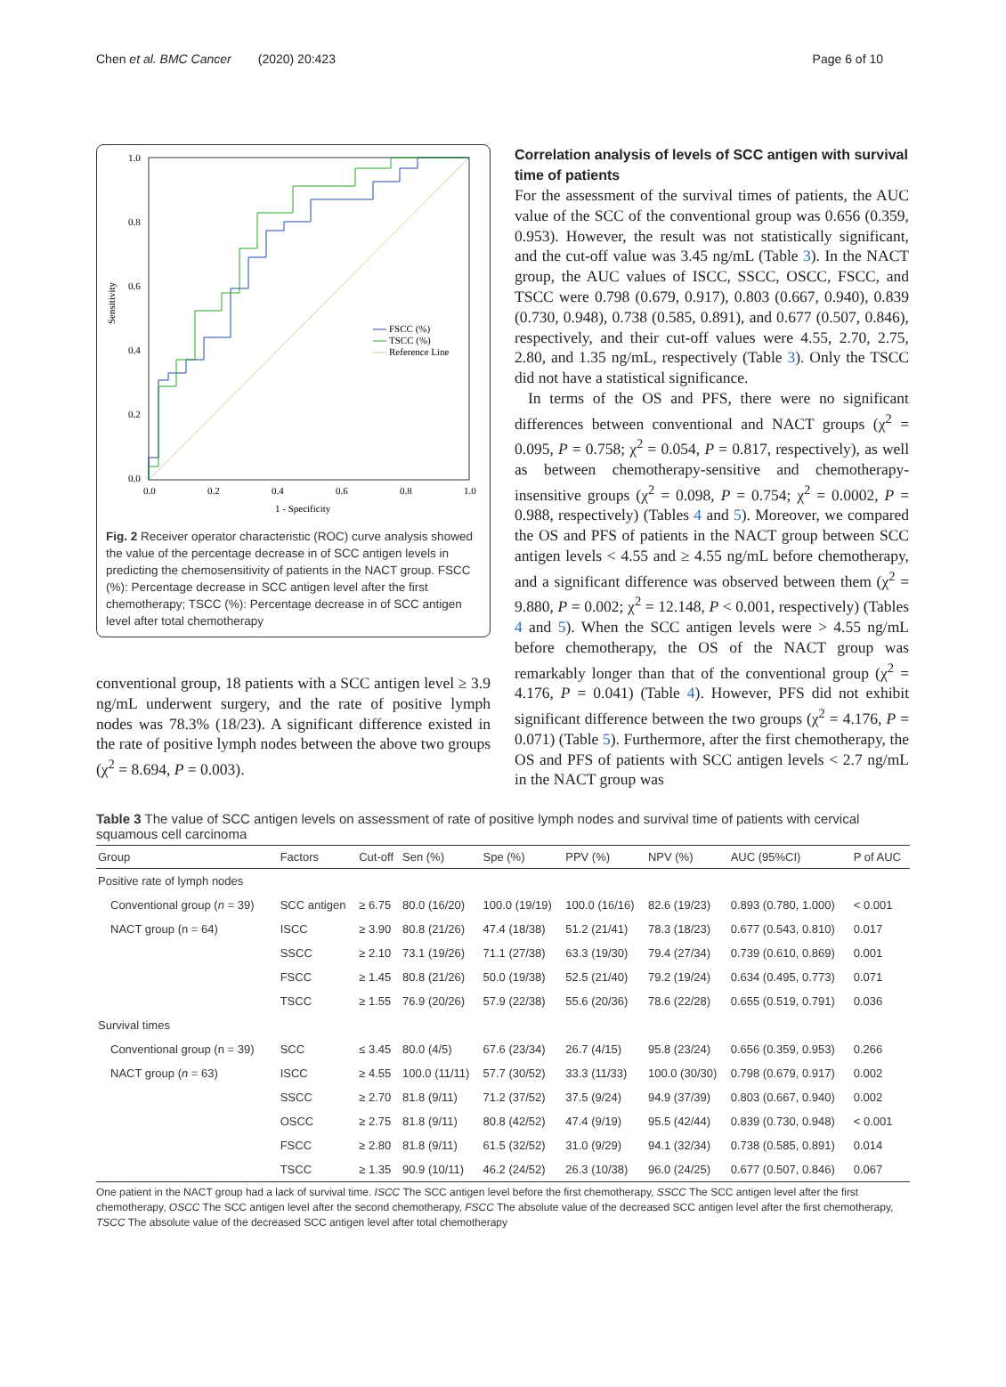Chen et al. BMC Cancer (2020) 20:423 Page 6 of 10
Sensitivity
1.0
0.8
0.6
0.4
0.2
0.0
0.0
0.2
0.4
0.6
0.8
1.0
1 - Specificity
FSCC (%)
TSCC (%)
Reference Line
Fig. 2 Receiver operator characteristic (ROC) curve analysis showed the value of the percentage decrease in of SCC antigen levels in predicting the chemosensitivity of patients in the NACT group. FSCC (%): Percentage decrease in SCC antigen level after the first chemotherapy; TSCC (%): Percentage decrease in of SCC antigen level after total chemotherapy
conventional group, 18 patients with a SCC antigen level ≥ 3.9 ng/mL underwent surgery, and the rate of positive lymph nodes was 78.3% (18/23). A significant difference existed in the rate of positive lymph nodes between the above two groups (χ<sup>2</sup> = 8.694, P = 0.003).
Correlation analysis of levels of SCC antigen with survival time of patients
For the assessment of the survival times of patients, the AUC value of the SCC of the conventional group was 0.656 (0.359, 0.953). However, the result was not statistically significant, and the cut-off value was 3.45 ng/mL (Table 3). In the NACT group, the AUC values of ISCC, SSCC, OSCC, FSCC, and TSCC were 0.798 (0.679, 0.917), 0.803 (0.667, 0.940), 0.839 (0.730, 0.948), 0.738 (0.585, 0.891), and 0.677 (0.507, 0.846), respectively, and their cut-off values were 4.55, 2.70, 2.75, 2.80, and 1.35 ng/mL, respectively (Table 3). Only the TSCC did not have a statistical significance.
In terms of the OS and PFS, there were no significant differences between conventional and NACT groups (χ<sup>2</sup> = 0.095, P = 0.758; χ<sup>2</sup> = 0.054, P = 0.817, respectively), as well as between chemotherapy-sensitive and chemotherapy-insensitive groups (χ<sup>2</sup> = 0.098, P = 0.754; χ<sup>2</sup> = 0.0002, P = 0.988, respectively) (Tables 4 and 5). Moreover, we compared the OS and PFS of patients in the NACT group between SCC antigen levels < 4.55 and ≥ 4.55 ng/mL before chemotherapy, and a significant difference was observed between them (χ<sup>2</sup> = 9.880, P = 0.002; χ<sup>2</sup> = 12.148, P < 0.001, respectively) (Tables 4 and 5). When the SCC antigen levels were > 4.55 ng/mL before chemotherapy, the OS of the NACT group was remarkably longer than that of the conventional group (χ<sup>2</sup> = 4.176, P = 0.041) (Table 4). However, PFS did not exhibit significant difference between the two groups (χ<sup>2</sup> = 4.176, P = 0.071) (Table 5). Furthermore, after the first chemotherapy, the OS and PFS of patients with SCC antigen levels < 2.7 ng/mL in the NACT group was
Table 3 The value of SCC antigen levels on assessment of rate of positive lymph nodes and survival time of patients with cervical squamous cell carcinoma
| Group | Factors | Cut-off | Sen (%) | Spe (%) | PPV (%) | NPV (%) | AUC (95%CI) | P of AUC |
| --- | --- | --- | --- | --- | --- | --- | --- | --- |
| Positive rate of lymph nodes | | | | | | | | |
| Conventional group ( n = 39) | SCC antigen | ≥ 6.75 | 80.0 (16/20) | 100.0 (19/19) | 100.0 (16/16) | 82.6 (19/23) | 0.893 (0.780, 1.000) | < 0.001 |
| NACT group (n = 64) | ISCC | ≥ 3.90 | 80.8 (21/26) | 47.4 (18/38) | 51.2 (21/41) | 78.3 (18/23) | 0.677 (0.543, 0.810) | 0.017 |
| | SSCC | ≥ 2.10 | 73.1 (19/26) | 71.1 (27/38) | 63.3 (19/30) | 79.4 (27/34) | 0.739 (0.610, 0.869) | 0.001 |
| | FSCC | ≥ 1.45 | 80.8 (21/26) | 50.0 (19/38) | 52.5 (21/40) | 79.2 (19/24) | 0.634 (0.495, 0.773) | 0.071 |
| | TSCC | ≥ 1.55 | 76.9 (20/26) | 57.9 (22/38) | 55.6 (20/36) | 78.6 (22/28) | 0.655 (0.519, 0.791) | 0.036 |
| Survival times | | | | | | | | |
| Conventional group (n = 39) | SCC | ≤ 3.45 | 80.0 (4/5) | 67.6 (23/34) | 26.7 (4/15) | 95.8 (23/24) | 0.656 (0.359, 0.953) | 0.266 |
| NACT group ( n = 63) | ISCC | ≥ 4.55 | 100.0 (11/11) | 57.7 (30/52) | 33.3 (11/33) | 100.0 (30/30) | 0.798 (0.679, 0.917) | 0.002 |
| | SSCC | ≥ 2.70 | 81.8 (9/11) | 71.2 (37/52) | 37.5 (9/24) | 94.9 (37/39) | 0.803 (0.667, 0.940) | 0.002 |
| | OSCC | ≥ 2.75 | 81.8 (9/11) | 80.8 (42/52) | 47.4 (9/19) | 95.5 (42/44) | 0.839 (0.730, 0.948) | < 0.001 |
| | FSCC | ≥ 2.80 | 81.8 (9/11) | 61.5 (32/52) | 31.0 (9/29) | 94.1 (32/34) | 0.738 (0.585, 0.891) | 0.014 |
| | TSCC | ≥ 1.35 | 90.9 (10/11) | 46.2 (24/52) | 26.3 (10/38) | 96.0 (24/25) | 0.677 (0.507, 0.846) | 0.067 |
One patient in the NACT group had a lack of survival time. ISCC The SCC antigen level before the first chemotherapy, SSCC The SCC antigen level after the first chemotherapy, OSCC The SCC antigen level after the second chemotherapy, FSCC The absolute value of the decreased SCC antigen level after the first chemotherapy, TSCC The absolute value of the decreased SCC antigen level after total chemotherapy